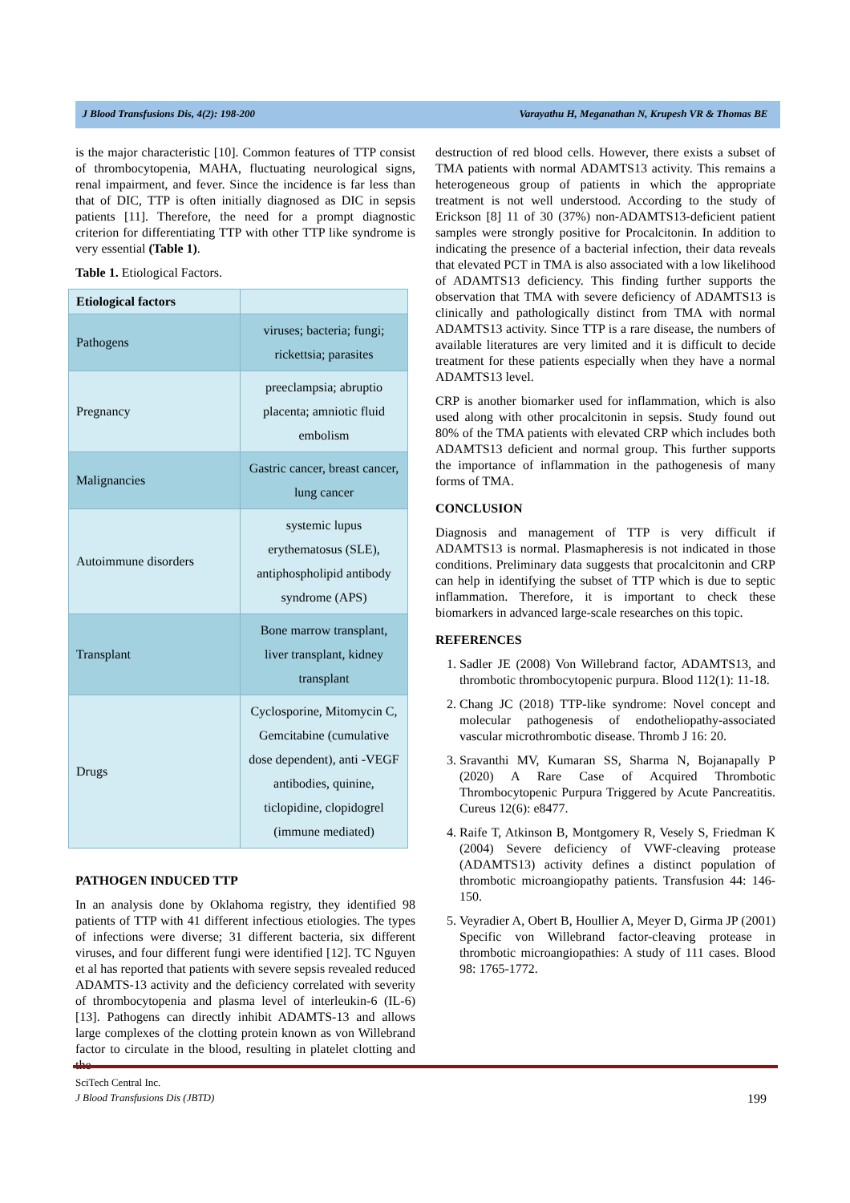J Blood Transfusions Dis, 4(2): 198-200 Varayathu H, Meganathan N, Krupesh VR & Thomas BE
is the major characteristic [10]. Common features of TTP consist of thrombocytopenia, MAHA, fluctuating neurological signs, renal impairment, and fever. Since the incidence is far less than that of DIC, TTP is often initially diagnosed as DIC in sepsis patients [11]. Therefore, the need for a prompt diagnostic criterion for differentiating TTP with other TTP like syndrome is very essential (Table 1).
Table 1. Etiological Factors.
| Etiological factors | |
| --- | --- |
| Pathogens | viruses; bacteria; fungi; rickettsia; parasites |
| Pregnancy | preeclampsia; abruptio placenta; amniotic fluid embolism |
| Malignancies | Gastric cancer, breast cancer, lung cancer |
| Autoimmune disorders | systemic lupus erythematosus (SLE), antiphospholipid antibody syndrome (APS) |
| Transplant | Bone marrow transplant, liver transplant, kidney transplant |
| Drugs | Cyclosporine, Mitomycin C, Gemcitabine (cumulative dose dependent), anti -VEGF antibodies, quinine, ticlopidine, clopidogrel (immune mediated) |
PATHOGEN INDUCED TTP
In an analysis done by Oklahoma registry, they identified 98 patients of TTP with 41 different infectious etiologies. The types of infections were diverse; 31 different bacteria, six different viruses, and four different fungi were identified [12]. TC Nguyen et al has reported that patients with severe sepsis revealed reduced ADAMTS-13 activity and the deficiency correlated with severity of thrombocytopenia and plasma level of interleukin-6 (IL-6) [13]. Pathogens can directly inhibit ADAMTS-13 and allows large complexes of the clotting protein known as von Willebrand factor to circulate in the blood, resulting in platelet clotting and the
destruction of red blood cells. However, there exists a subset of TMA patients with normal ADAMTS13 activity. This remains a heterogeneous group of patients in which the appropriate treatment is not well understood. According to the study of Erickson [8] 11 of 30 (37%) non-ADAMTS13-deficient patient samples were strongly positive for Procalcitonin. In addition to indicating the presence of a bacterial infection, their data reveals that elevated PCT in TMA is also associated with a low likelihood of ADAMTS13 deficiency. This finding further supports the observation that TMA with severe deficiency of ADAMTS13 is clinically and pathologically distinct from TMA with normal ADAMTS13 activity. Since TTP is a rare disease, the numbers of available literatures are very limited and it is difficult to decide treatment for these patients especially when they have a normal ADAMTS13 level.
CRP is another biomarker used for inflammation, which is also used along with other procalcitonin in sepsis. Study found out 80% of the TMA patients with elevated CRP which includes both ADAMTS13 deficient and normal group. This further supports the importance of inflammation in the pathogenesis of many forms of TMA.
CONCLUSION
Diagnosis and management of TTP is very difficult if ADAMTS13 is normal. Plasmapheresis is not indicated in those conditions. Preliminary data suggests that procalcitonin and CRP can help in identifying the subset of TTP which is due to septic inflammation. Therefore, it is important to check these biomarkers in advanced large-scale researches on this topic.
REFERENCES
1. Sadler JE (2008) Von Willebrand factor, ADAMTS13, and thrombotic thrombocytopenic purpura. Blood 112(1): 11-18.
2. Chang JC (2018) TTP-like syndrome: Novel concept and molecular pathogenesis of endotheliopathy-associated vascular microthrombotic disease. Thromb J 16: 20.
3. Sravanthi MV, Kumaran SS, Sharma N, Bojanapally P (2020) A Rare Case of Acquired Thrombotic Thrombocytopenic Purpura Triggered by Acute Pancreatitis. Cureus 12(6): e8477.
4. Raife T, Atkinson B, Montgomery R, Vesely S, Friedman K (2004) Severe deficiency of VWF-cleaving protease (ADAMTS13) activity defines a distinct population of thrombotic microangiopathy patients. Transfusion 44: 146-150.
5. Veyradier A, Obert B, Houllier A, Meyer D, Girma JP (2001) Specific von Willebrand factor-cleaving protease in thrombotic microangiopathies: A study of 111 cases. Blood 98: 1765-1772.
SciTech Central Inc.
J Blood Transfusions Dis (JBTD)
199